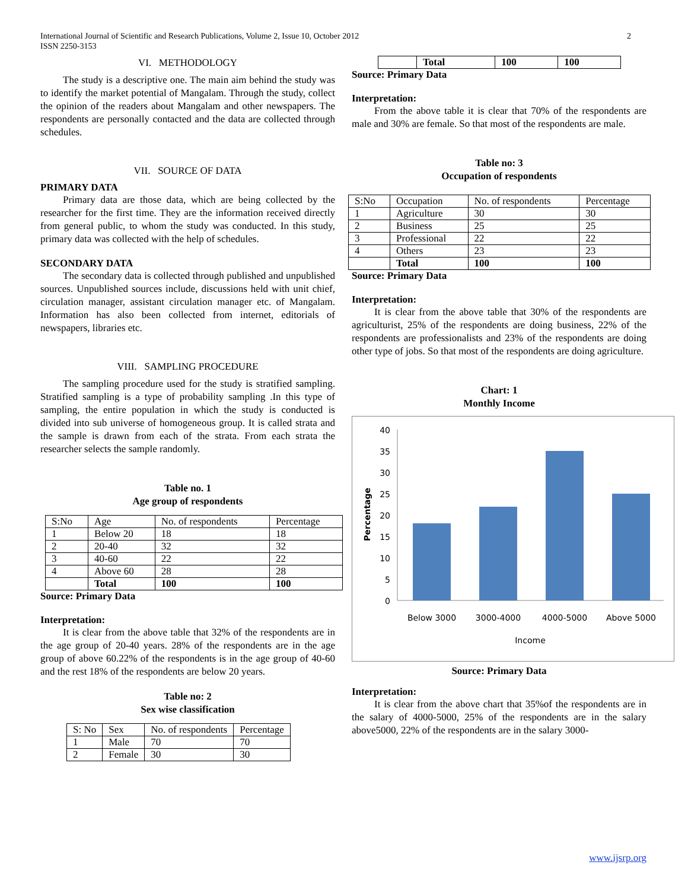International Journal of Scientific and Research Publications, Volume 2, Issue 10, October 2012
ISSN 2250-3153
2
VI. METHODOLOGY
The study is a descriptive one. The main aim behind the study was to identify the market potential of Mangalam. Through the study, collect the opinion of the readers about Mangalam and other newspapers. The respondents are personally contacted and the data are collected through schedules.
VII. SOURCE OF DATA
PRIMARY DATA
Primary data are those data, which are being collected by the researcher for the first time. They are the information received directly from general public, to whom the study was conducted. In this study, primary data was collected with the help of schedules.
SECONDARY DATA
The secondary data is collected through published and unpublished sources. Unpublished sources include, discussions held with unit chief, circulation manager, assistant circulation manager etc. of Mangalam. Information has also been collected from internet, editorials of newspapers, libraries etc.
VIII. SAMPLING PROCEDURE
The sampling procedure used for the study is stratified sampling. Stratified sampling is a type of probability sampling .In this type of sampling, the entire population in which the study is conducted is divided into sub universe of homogeneous group. It is called strata and the sample is drawn from each of the strata. From each strata the researcher selects the sample randomly.
Table no. 1
Age group of respondents
| S:No | Age | No. of respondents | Percentage |
| 1 | Below 20 | 18 | 18 |
| 2 | 20-40 | 32 | 32 |
| 3 | 40-60 | 22 | 22 |
| 4 | Above 60 | 28 | 28 |
| | Total | 100 | 100 |
Source: Primary Data
Interpretation:
It is clear from the above table that 32% of the respondents are in the age group of 20-40 years. 28% of the respondents are in the age group of above 60.22% of the respondents is in the age group of 40-60 and the rest 18% of the respondents are below 20 years.
Table no: 2
Sex wise classification
| S: No | Sex | No. of respondents | Percentage |
| 1 | Male | 70 | 70 |
| 2 | Female | 30 | 30 |
| | Total | 100 | 100 |
Source: Primary Data
Interpretation:
From the above table it is clear that 70% of the respondents are male and 30% are female. So that most of the respondents are male.
Table no: 3
Occupation of respondents
| S:No | Occupation | No. of respondents | Percentage |
| 1 | Agriculture | 30 | 30 |
| 2 | Business | 25 | 25 |
| 3 | Professional | 22 | 22 |
| 4 | Others | 23 | 23 |
| | Total | 100 | 100 |
Source: Primary Data
Interpretation:
It is clear from the above table that 30% of the respondents are agriculturist, 25% of the respondents are doing business, 22% of the respondents are professionalists and 23% of the respondents are doing other type of jobs. So that most of the respondents are doing agriculture.
Chart: 1
Monthly Income
Percentage
40
35
30
25
20
15
10
5
0
Below 3000
3000-4000
4000-5000
Above 5000
Income
Source: Primary Data
Interpretation:
It is clear from the above chart that 35%of the respondents are in the salary of 4000-5000, 25% of the respondents are in the salary above5000, 22% of the respondents are in the salary 3000-
www.ijsrp.org